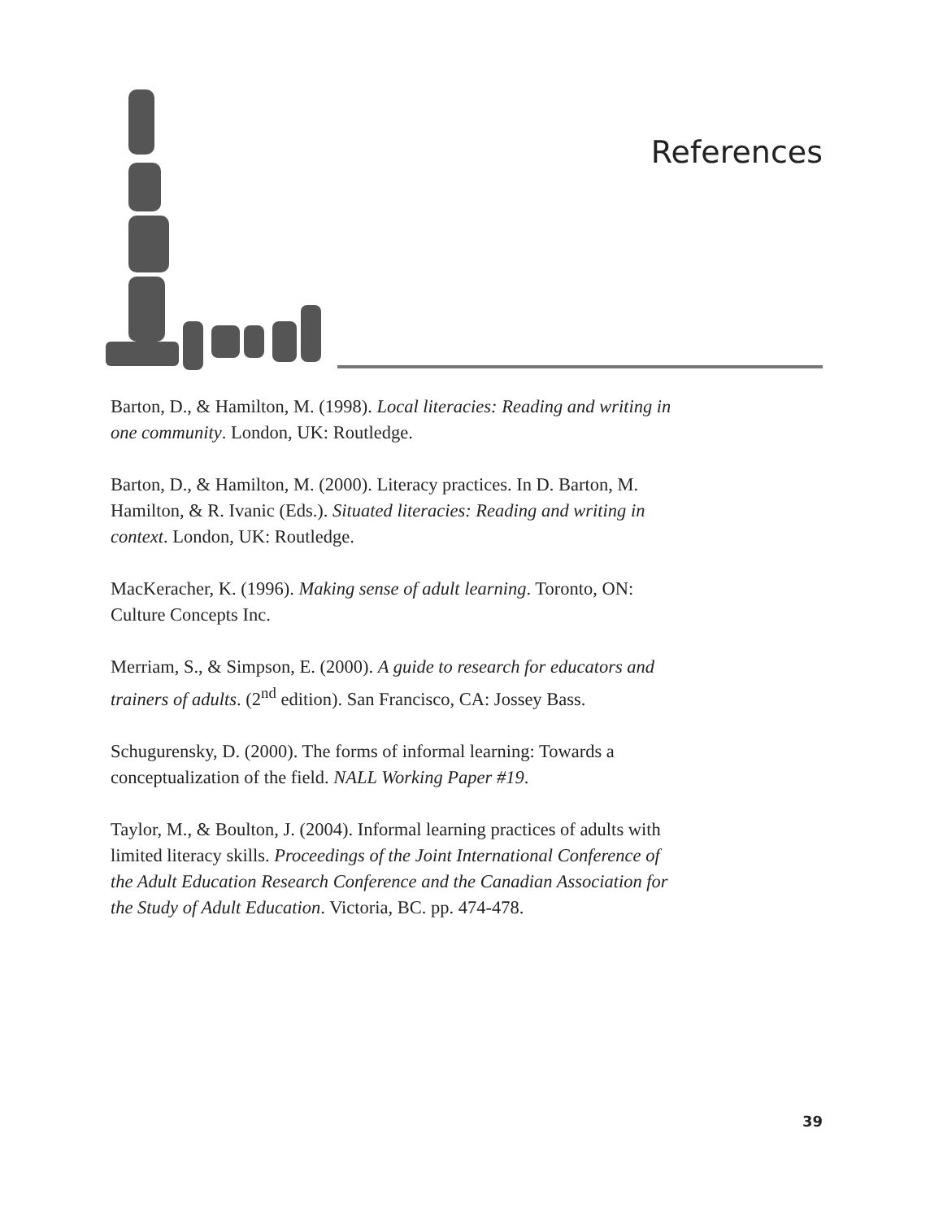References
Barton, D., & Hamilton, M. (1998). Local literacies: Reading and writing in one community. London, UK: Routledge.
Barton, D., & Hamilton, M. (2000). Literacy practices. In D. Barton, M. Hamilton, & R. Ivanic (Eds.). Situated literacies: Reading and writing in context. London, UK: Routledge.
MacKeracher, K. (1996). Making sense of adult learning. Toronto, ON: Culture Concepts Inc.
Merriam, S., & Simpson, E. (2000). A guide to research for educators and trainers of adults. (2<sup>nd</sup> edition). San Francisco, CA: Jossey Bass.
Schugurensky, D. (2000). The forms of informal learning: Towards a conceptualization of the field. NALL Working Paper #19.
Taylor, M., & Boulton, J. (2004). Informal learning practices of adults with limited literacy skills. Proceedings of the Joint International Conference of the Adult Education Research Conference and the Canadian Association for the Study of Adult Education. Victoria, BC. pp. 474-478.
39